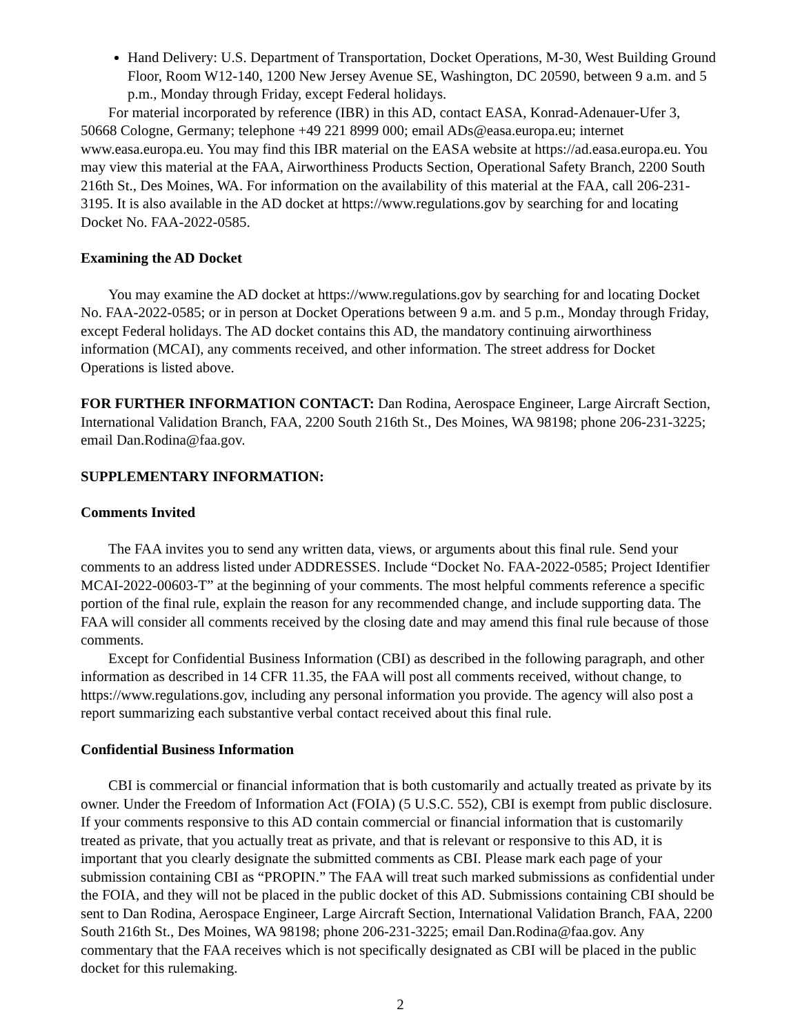Hand Delivery: U.S. Department of Transportation, Docket Operations, M-30, West Building Ground Floor, Room W12-140, 1200 New Jersey Avenue SE, Washington, DC 20590, between 9 a.m. and 5 p.m., Monday through Friday, except Federal holidays.
For material incorporated by reference (IBR) in this AD, contact EASA, Konrad-Adenauer-Ufer 3, 50668 Cologne, Germany; telephone +49 221 8999 000; email ADs@easa.europa.eu; internet www.easa.europa.eu. You may find this IBR material on the EASA website at https://ad.easa.europa.eu. You may view this material at the FAA, Airworthiness Products Section, Operational Safety Branch, 2200 South 216th St., Des Moines, WA. For information on the availability of this material at the FAA, call 206-231-3195. It is also available in the AD docket at https://www.regulations.gov by searching for and locating Docket No. FAA-2022-0585.
Examining the AD Docket
You may examine the AD docket at https://www.regulations.gov by searching for and locating Docket No. FAA-2022-0585; or in person at Docket Operations between 9 a.m. and 5 p.m., Monday through Friday, except Federal holidays. The AD docket contains this AD, the mandatory continuing airworthiness information (MCAI), any comments received, and other information. The street address for Docket Operations is listed above.
FOR FURTHER INFORMATION CONTACT: Dan Rodina, Aerospace Engineer, Large Aircraft Section, International Validation Branch, FAA, 2200 South 216th St., Des Moines, WA 98198; phone 206-231-3225; email Dan.Rodina@faa.gov.
SUPPLEMENTARY INFORMATION:
Comments Invited
The FAA invites you to send any written data, views, or arguments about this final rule. Send your comments to an address listed under ADDRESSES. Include “Docket No. FAA-2022-0585; Project Identifier MCAI-2022-00603-T” at the beginning of your comments. The most helpful comments reference a specific portion of the final rule, explain the reason for any recommended change, and include supporting data. The FAA will consider all comments received by the closing date and may amend this final rule because of those comments.
Except for Confidential Business Information (CBI) as described in the following paragraph, and other information as described in 14 CFR 11.35, the FAA will post all comments received, without change, to https://www.regulations.gov, including any personal information you provide. The agency will also post a report summarizing each substantive verbal contact received about this final rule.
Confidential Business Information
CBI is commercial or financial information that is both customarily and actually treated as private by its owner. Under the Freedom of Information Act (FOIA) (5 U.S.C. 552), CBI is exempt from public disclosure. If your comments responsive to this AD contain commercial or financial information that is customarily treated as private, that you actually treat as private, and that is relevant or responsive to this AD, it is important that you clearly designate the submitted comments as CBI. Please mark each page of your submission containing CBI as “PROPIN.” The FAA will treat such marked submissions as confidential under the FOIA, and they will not be placed in the public docket of this AD. Submissions containing CBI should be sent to Dan Rodina, Aerospace Engineer, Large Aircraft Section, International Validation Branch, FAA, 2200 South 216th St., Des Moines, WA 98198; phone 206-231-3225; email Dan.Rodina@faa.gov. Any commentary that the FAA receives which is not specifically designated as CBI will be placed in the public docket for this rulemaking.
2